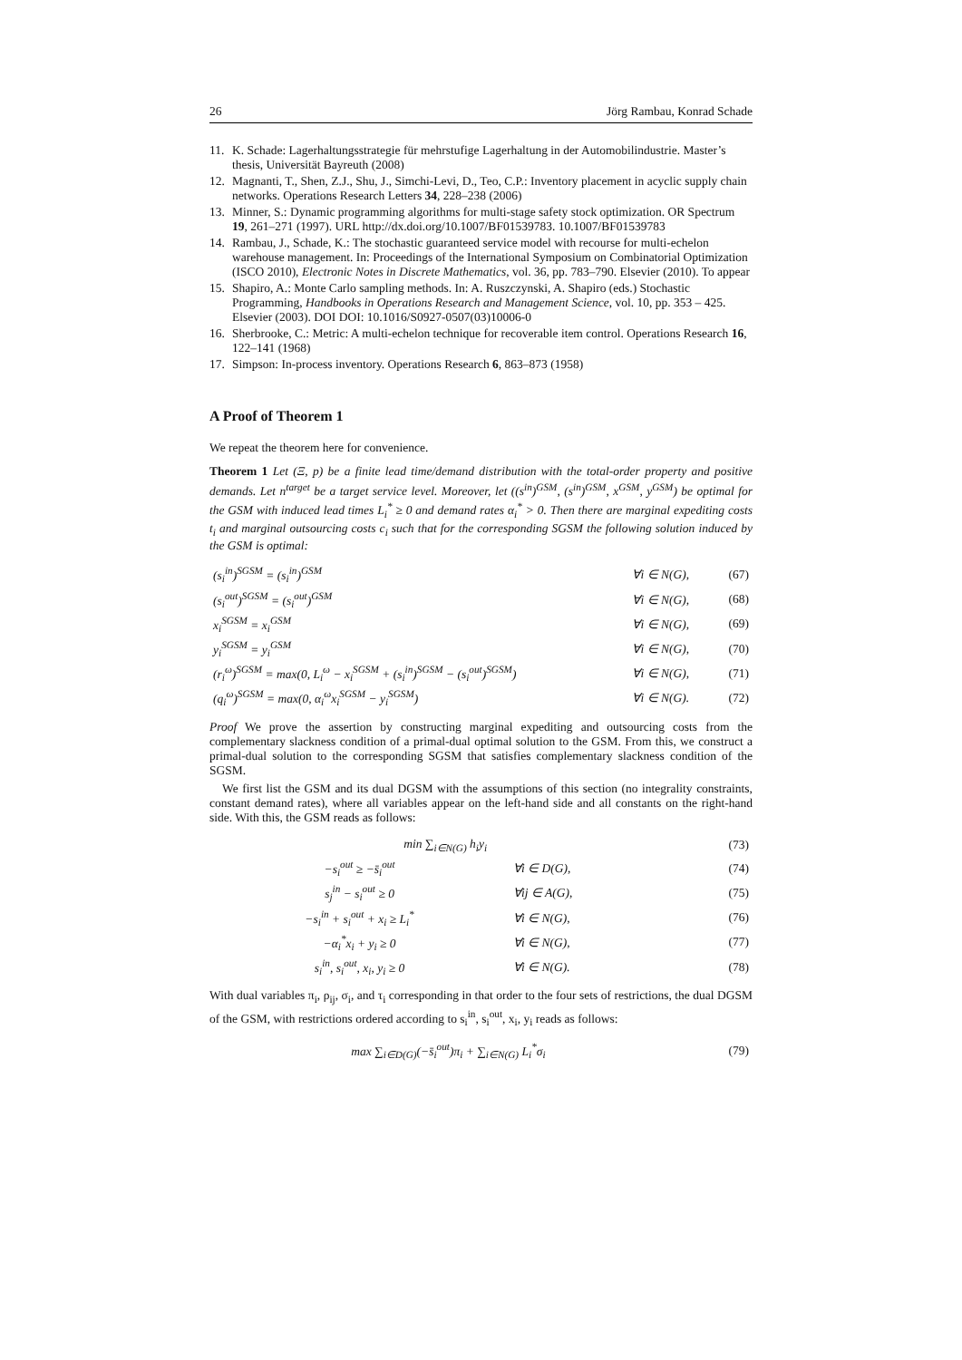26 Jörg Rambau, Konrad Schade
11. K. Schade: Lagerhaltungsstrategie für mehrstufige Lagerhaltung in der Automobilindustrie. Master’s thesis, Universität Bayreuth (2008)
12. Magnanti, T., Shen, Z.J., Shu, J., Simchi-Levi, D., Teo, C.P.: Inventory placement in acyclic supply chain networks. Operations Research Letters 34, 228–238 (2006)
13. Minner, S.: Dynamic programming algorithms for multi-stage safety stock optimization. OR Spectrum 19, 261–271 (1997). URL http://dx.doi.org/10.1007/BF01539783. 10.1007/BF01539783
14. Rambau, J., Schade, K.: The stochastic guaranteed service model with recourse for multi-echelon warehouse management. In: Proceedings of the International Symposium on Combinatorial Optimization (ISCO 2010), Electronic Notes in Discrete Mathematics, vol. 36, pp. 783–790. Elsevier (2010). To appear
15. Shapiro, A.: Monte Carlo sampling methods. In: A. Ruszczynski, A. Shapiro (eds.) Stochastic Programming, Handbooks in Operations Research and Management Science, vol. 10, pp. 353 – 425. Elsevier (2003). DOI DOI: 10.1016/S0927-0507(03)10006-0
16. Sherbrooke, C.: Metric: A multi-echelon technique for recoverable item control. Operations Research 16, 122–141 (1968)
17. Simpson: In-process inventory. Operations Research 6, 863–873 (1958)
A Proof of Theorem 1
We repeat the theorem here for convenience.
Theorem 1 Let (Ξ, p) be a finite lead time/demand distribution with the total-order property and positive demands. Let n<sup>target</sup> be a target service level. Moreover, let ((s<sup>in</sup>)<sup>GSM</sup>, (s<sup>in</sup>)<sup>GSM</sup>, x<sup>GSM</sup>, y<sup>GSM</sup>) be optimal for the GSM with induced lead times L<sub>i</sub><sup>*</sup> ≥ 0 and demand rates α<sub>i</sub><sup>*</sup> > 0. Then there are marginal expediting costs t<sub>i</sub> and marginal outsourcing costs c<sub>i</sub> such that for the corresponding SGSM the following solution induced by the GSM is optimal:
| (s<sub>i</sub><sup>in</sup>)<sup>SGSM</sup> = (s<sub>i</sub><sup>in</sup>)<sup>GSM</sup> | ∀i ∈ N(G), | (67) |
| (s<sub>i</sub><sup>out</sup>)<sup>SGSM</sup> = (s<sub>i</sub><sup>out</sup>)<sup>GSM</sup> | ∀i ∈ N(G), | (68) |
| x<sub>i</sub><sup>SGSM</sup> = x<sub>i</sub><sup>GSM</sup> | ∀i ∈ N(G), | (69) |
| y<sub>i</sub><sup>SGSM</sup> = y<sub>i</sub><sup>GSM</sup> | ∀i ∈ N(G), | (70) |
| (r<sub>i</sub><sup>ω</sup>)<sup>SGSM</sup> = max(0, L<sub>i</sub><sup>ω</sup> − x<sub>i</sub><sup>SGSM</sup> + (s<sub>i</sub><sup>in</sup>)<sup>SGSM</sup> − (s<sub>i</sub><sup>out</sup>)<sup>SGSM</sup>) | ∀i ∈ N(G), | (71) |
| (q<sub>i</sub><sup>ω</sup>)<sup>SGSM</sup> = max(0, α<sub>i</sub><sup>ω</sup>x<sub>i</sub><sup>SGSM</sup> − y<sub>i</sub><sup>SGSM</sup>) | ∀i ∈ N(G). | (72) |
Proof We prove the assertion by constructing marginal expediting and outsourcing costs from the complementary slackness condition of a primal-dual optimal solution to the GSM. From this, we construct a primal-dual solution to the corresponding SGSM that satisfies complementary slackness condition of the SGSM.
We first list the GSM and its dual DGSM with the assumptions of this section (no integrality constraints, constant demand rates), where all variables appear on the left-hand side and all constants on the right-hand side. With this, the GSM reads as follows:
| min ∑<sub>i∈N(G)</sub> h<sub>i</sub>y<sub>i</sub> | | (73) |
| −s<sub>i</sub><sup>out</sup> ≥ −s̄<sub>i</sub><sup>out</sup> | ∀i ∈ D(G), | (74) |
| s<sub>j</sub><sup>in</sup> − s<sub>i</sub><sup>out</sup> ≥ 0 | ∀ij ∈ A(G), | (75) |
| −s<sub>i</sub><sup>in</sup> + s<sub>i</sub><sup>out</sup> + x<sub>i</sub> ≥ L<sub>i</sub><sup>*</sup> | ∀i ∈ N(G), | (76) |
| −α<sub>i</sub><sup>*</sup>x<sub>i</sub> + y<sub>i</sub> ≥ 0 | ∀i ∈ N(G), | (77) |
| s<sub>i</sub><sup>in</sup>, s<sub>i</sub><sup>out</sup>, x<sub>i</sub>, y<sub>i</sub> ≥ 0 | ∀i ∈ N(G). | (78) |
With dual variables π<sub>i</sub>, ρ<sub>ij</sub>, σ<sub>i</sub>, and τ<sub>i</sub> corresponding in that order to the four sets of restrictions, the dual DGSM of the GSM, with restrictions ordered according to s<sub>i</sub><sup>in</sup>, s<sub>i</sub><sup>out</sup>, x<sub>i</sub>, y<sub>i</sub> reads as follows:
| max ∑<sub>i∈D(G)</sub>(−s̄<sub>i</sub><sup>out</sup>)π<sub>i</sub> + ∑<sub>i∈N(G)</sub> L<sub>i</sub><sup>*</sup>σ<sub>i</sub> | (79) |